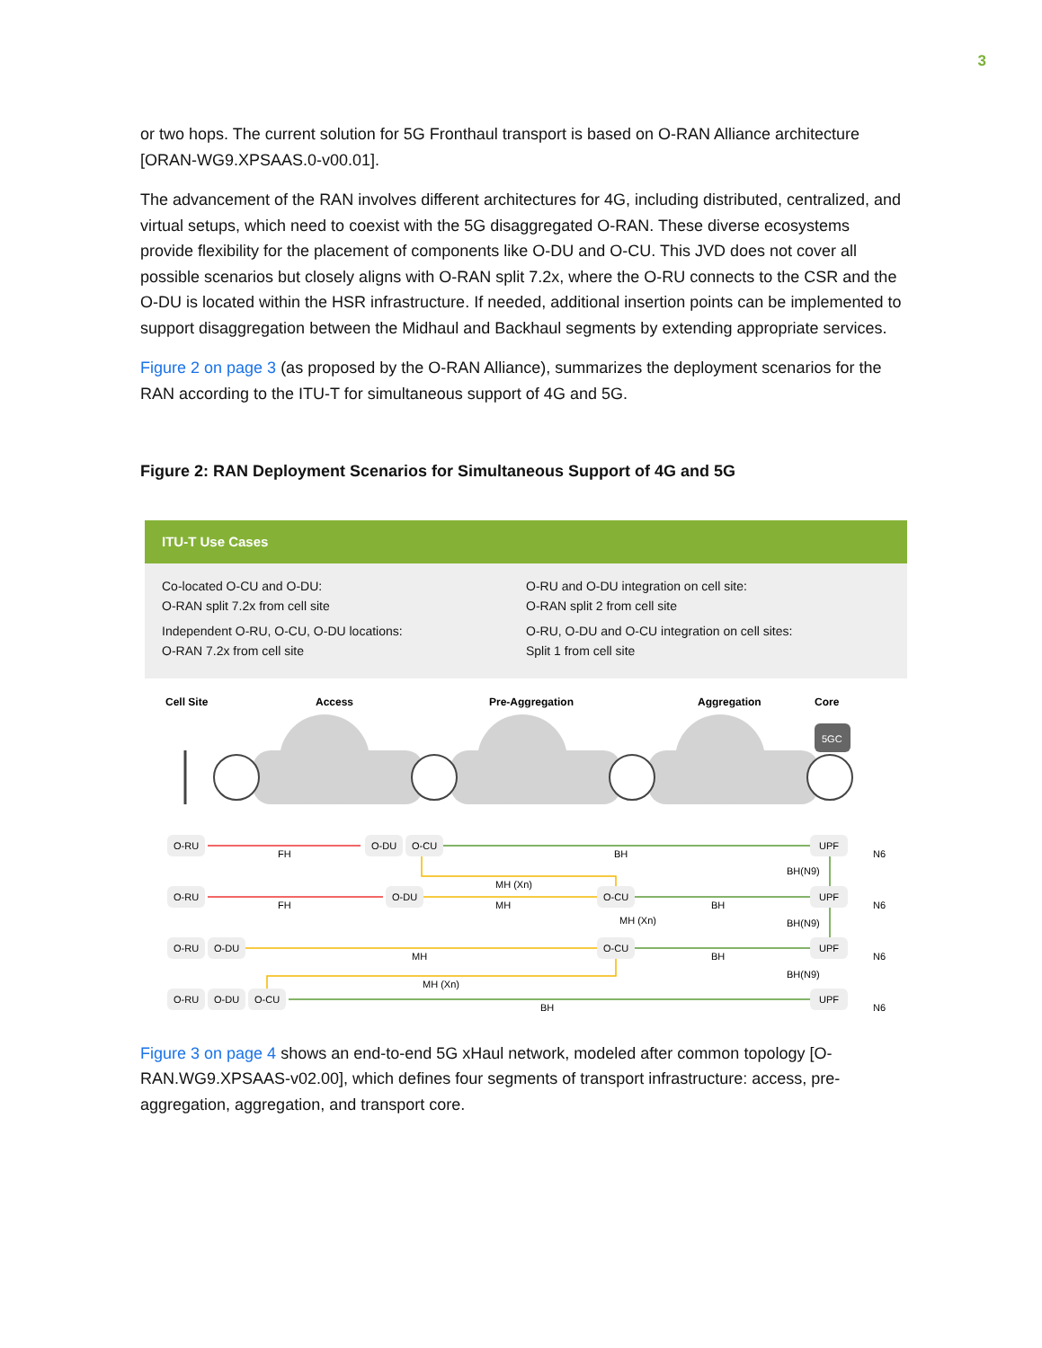3
or two hops. The current solution for 5G Fronthaul transport is based on O-RAN Alliance architecture [ORAN-WG9.XPSAAS.0-v00.01].
The advancement of the RAN involves different architectures for 4G, including distributed, centralized, and virtual setups, which need to coexist with the 5G disaggregated O-RAN. These diverse ecosystems provide flexibility for the placement of components like O-DU and O-CU. This JVD does not cover all possible scenarios but closely aligns with O-RAN split 7.2x, where the O-RU connects to the CSR and the O-DU is located within the HSR infrastructure. If needed, additional insertion points can be implemented to support disaggregation between the Midhaul and Backhaul segments by extending appropriate services.
Figure 2 on page 3 (as proposed by the O-RAN Alliance), summarizes the deployment scenarios for the RAN according to the ITU-T for simultaneous support of 4G and 5G.
Figure 2: RAN Deployment Scenarios for Simultaneous Support of 4G and 5G
ITU-T Use Cases
Co-located O-CU and O-DU:
O-RAN split 7.2x from cell site
Independent O-RU, O-CU, O-DU locations:
O-RAN 7.2x from cell site
O-RU and O-DU integration on cell site:
O-RAN split 2 from cell site
O-RU, O-DU and O-CU integration on cell sites:
Split 1 from cell site
Cell Site
Access
Pre-Aggregation
Aggregation
Core
5GC
O-RU
FH
O-DU
O-CU
BH
UPF
N6
MH (Xn)
BH(N9)
O-RU
FH
O-DU
MH
O-CU
BH
UPF
N6
MH (Xn)
BH(N9)
O-RU
O-DU
MH
O-CU
BH
UPF
N6
MH (Xn)
BH(N9)
O-RU
O-DU
O-CU
BH
UPF
N6
Figure 3 on page 4 shows an end-to-end 5G xHaul network, modeled after common topology [O-RAN.WG9.XPSAAS-v02.00], which defines four segments of transport infrastructure: access, pre-aggregation, aggregation, and transport core.